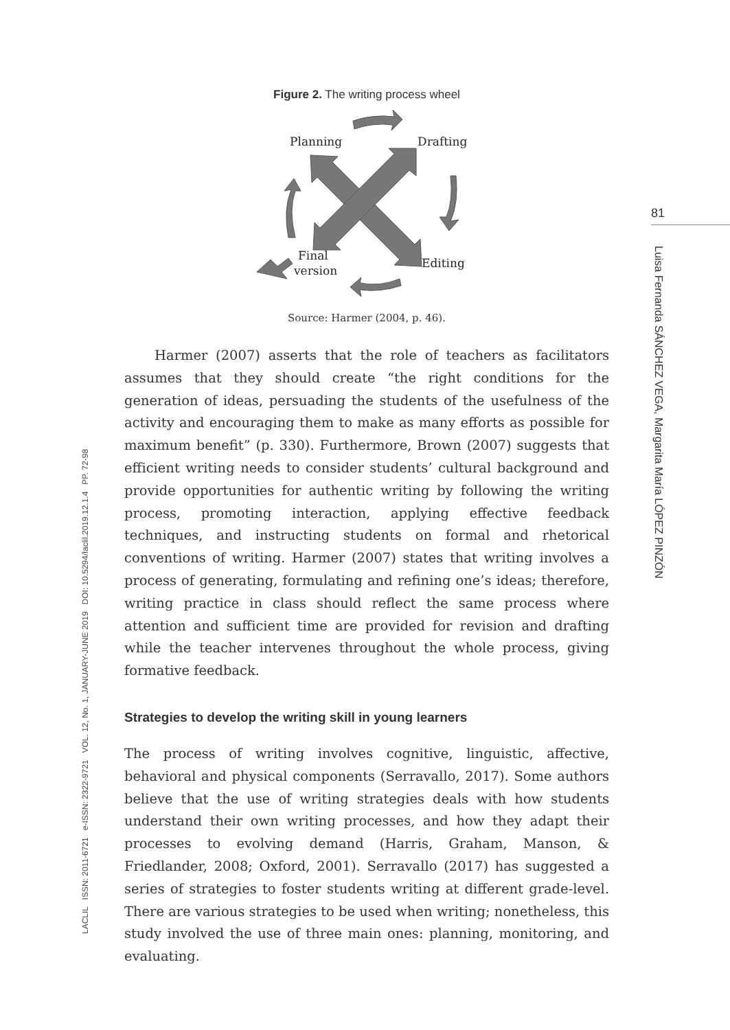LACLIL ISSN: 2011-6721 e-ISSN: 2322-9721 VOL. 12, No. 1, JANUARY-JUNE 2019 DOI: 10.5294/laclil.2019.12.1.4 PP. 72-98
81
Luisa Fernanda SÁNCHEZ VEGA, Margarita María LÓPEZ PINZÓN
Figure 2. The writing process wheel
Planning
Drafting
Final
version
Editing
Source: Harmer (2004, p. 46).
Harmer (2007) asserts that the role of teachers as facilitators assumes that they should create “the right conditions for the generation of ideas, persuading the students of the usefulness of the activity and encouraging them to make as many efforts as possible for maximum benefit” (p. 330). Furthermore, Brown (2007) suggests that efficient writing needs to consider students’ cultural background and provide opportunities for authentic writing by following the writing process, promoting interaction, applying effective feedback techniques, and instructing students on formal and rhetorical conventions of writing. Harmer (2007) states that writing involves a process of generating, formulating and refining one’s ideas; therefore, writing practice in class should reflect the same process where attention and sufficient time are provided for revision and drafting while the teacher intervenes throughout the whole process, giving formative feedback.
Strategies to develop the writing skill in young learners
The process of writing involves cognitive, linguistic, affective, behavioral and physical components (Serravallo, 2017). Some authors believe that the use of writing strategies deals with how students understand their own writing processes, and how they adapt their processes to evolving demand (Harris, Graham, Manson, & Friedlander, 2008; Oxford, 2001). Serravallo (2017) has suggested a series of strategies to foster students writing at different grade-level. There are various strategies to be used when writing; nonetheless, this study involved the use of three main ones: planning, monitoring, and evaluating.